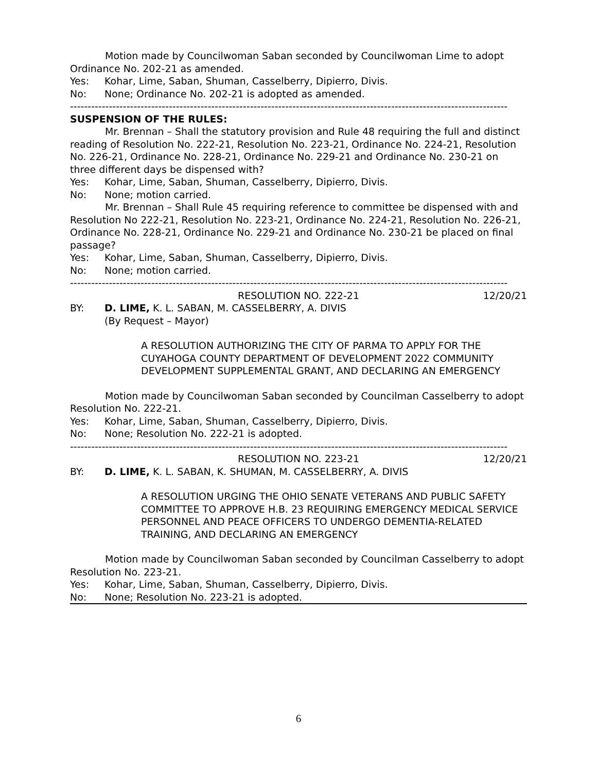Motion made by Councilwoman Saban seconded by Councilwoman Lime to adopt Ordinance No. 202-21 as amended.
Yes: Kohar, Lime, Saban, Shuman, Casselberry, Dipierro, Divis.
No: None; Ordinance No. 202-21 is adopted as amended.
----------------------------------------------------------------------------------------------------------------------------
SUSPENSION OF THE RULES:
Mr. Brennan – Shall the statutory provision and Rule 48 requiring the full and distinct reading of Resolution No. 222-21, Resolution No. 223-21, Ordinance No. 224-21, Resolution No. 226-21, Ordinance No. 228-21, Ordinance No. 229-21 and Ordinance No. 230-21 on three different days be dispensed with?
Yes: Kohar, Lime, Saban, Shuman, Casselberry, Dipierro, Divis.
No: None; motion carried.
Mr. Brennan – Shall Rule 45 requiring reference to committee be dispensed with and Resolution No 222-21, Resolution No. 223-21, Ordinance No. 224-21, Resolution No. 226-21, Ordinance No. 228-21, Ordinance No. 229-21 and Ordinance No. 230-21 be placed on final passage?
Yes: Kohar, Lime, Saban, Shuman, Casselberry, Dipierro, Divis.
No: None; motion carried.
----------------------------------------------------------------------------------------------------------------------------
RESOLUTION NO. 222-21 12/20/21
BY: D. LIME, K. L. SABAN, M. CASSELBERRY, A. DIVIS
(By Request – Mayor)
A RESOLUTION AUTHORIZING THE CITY OF PARMA TO APPLY FOR THE CUYAHOGA COUNTY DEPARTMENT OF DEVELOPMENT 2022 COMMUNITY DEVELOPMENT SUPPLEMENTAL GRANT, AND DECLARING AN EMERGENCY
Motion made by Councilwoman Saban seconded by Councilman Casselberry to adopt Resolution No. 222-21.
Yes: Kohar, Lime, Saban, Shuman, Casselberry, Dipierro, Divis.
No: None; Resolution No. 222-21 is adopted.
----------------------------------------------------------------------------------------------------------------------------
RESOLUTION NO. 223-21 12/20/21
BY: D. LIME, K. L. SABAN, K. SHUMAN, M. CASSELBERRY, A. DIVIS
A RESOLUTION URGING THE OHIO SENATE VETERANS AND PUBLIC SAFETY COMMITTEE TO APPROVE H.B. 23 REQUIRING EMERGENCY MEDICAL SERVICE PERSONNEL AND PEACE OFFICERS TO UNDERGO DEMENTIA-RELATED TRAINING, AND DECLARING AN EMERGENCY
Motion made by Councilwoman Saban seconded by Councilman Casselberry to adopt Resolution No. 223-21.
Yes: Kohar, Lime, Saban, Shuman, Casselberry, Dipierro, Divis.
No: None; Resolution No. 223-21 is adopted.
6